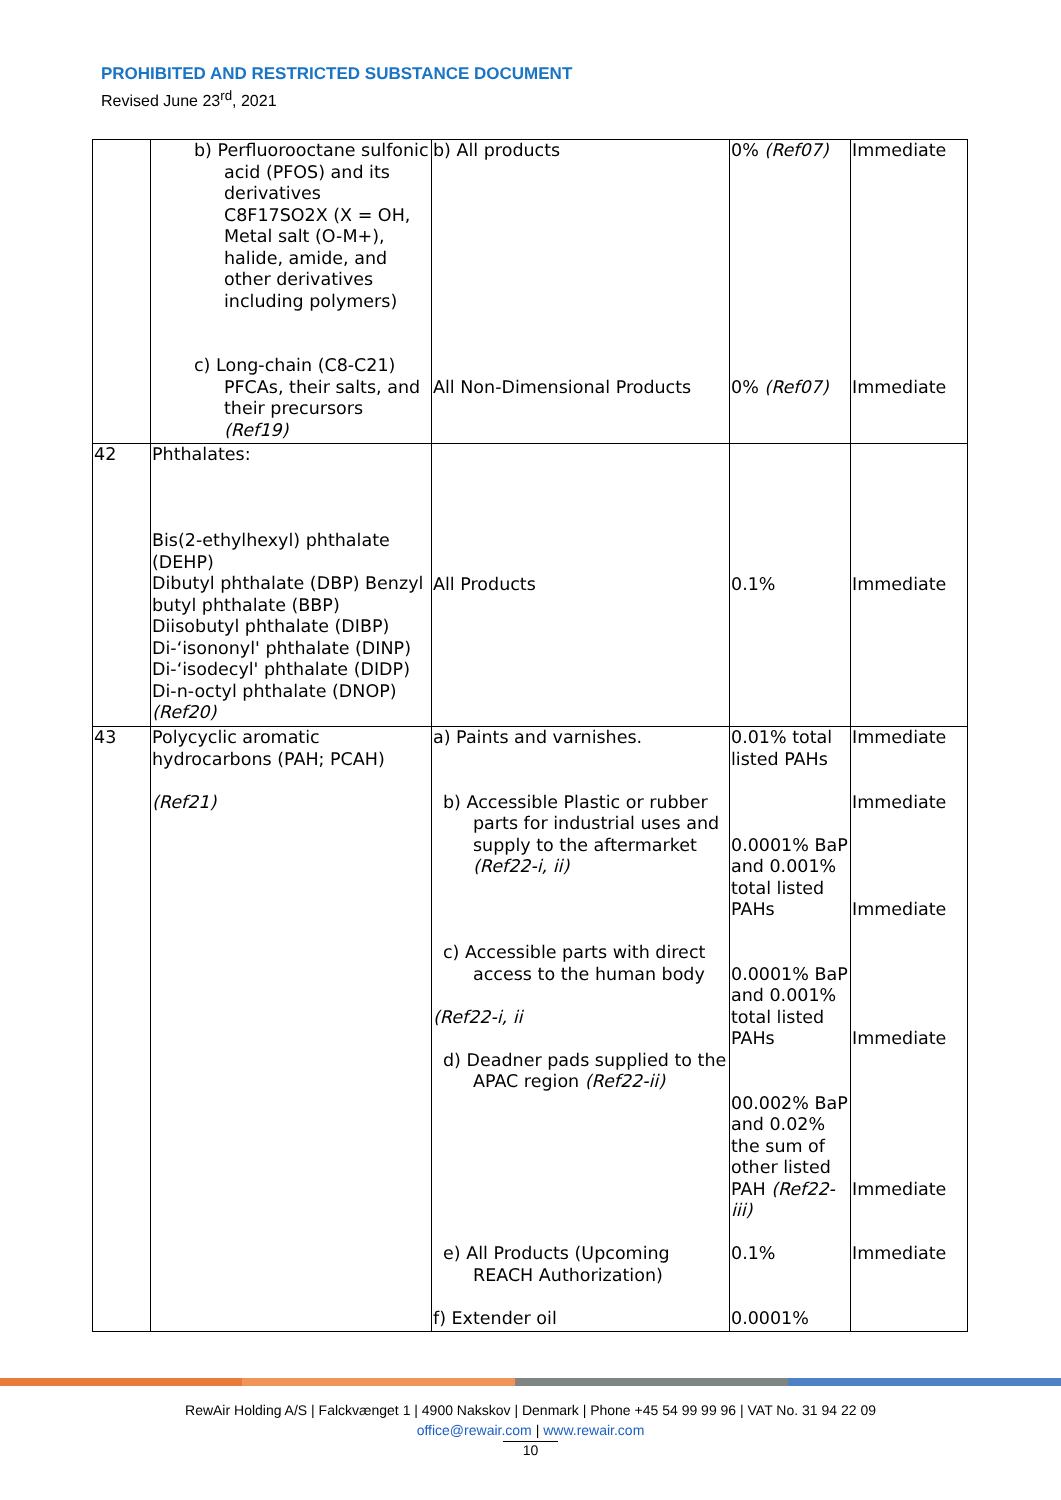PROHIBITED AND RESTRICTED SUBSTANCE DOCUMENT
Revised June 23<sup>rd</sup>, 2021
| | b) Perfluorooctane sulfonic acid (PFOS) and its derivatives C8F17SO2X (X = OH, Metal salt (O-M+), halide, amide, and other derivatives including polymers) c) Long-chain (C8-C21) PFCAs, their salts, and their precursors (Ref19) | b) All products All Non-Dimensional Products | 0% (Ref07) 0% (Ref07) | Immediate Immediate |
| 42 | Phthalates: Bis(2-ethylhexyl) phthalate (DEHP) Dibutyl phthalate (DBP) Benzyl butyl phthalate (BBP) Diisobutyl phthalate (DIBP) Di-‘isononyl' phthalate (DINP) Di-‘isodecyl' phthalate (DIDP) Di-n-octyl phthalate (DNOP) (Ref20) | All Products | 0.1% | Immediate |
| 43 | Polycyclic aromatic hydrocarbons (PAH; PCAH) (Ref21) | a) Paints and varnishes. b) Accessible Plastic or rubber parts for industrial uses and supply to the aftermarket (Ref22-i, ii) c) Accessible parts with direct access to the human body (Ref22-i, ii d) Deadner pads supplied to the APAC region (Ref22-ii) e) All Products (Upcoming REACH Authorization) f) Extender oil | 0.01% total listed PAHs 0.0001% BaP and 0.001% total listed PAHs 0.0001% BaP and 0.001% total listed PAHs 00.002% BaP and 0.02% the sum of other listed PAH (Ref22-iii) 0.1% 0.0001% | Immediate Immediate Immediate Immediate Immediate Immediate |
RewAir Holding A/S | Falckvænget 1 | 4900 Nakskov | Denmark | Phone +45 54 99 99 96 | VAT No. 31 94 22 09
office@rewair.com | www.rewair.com
10